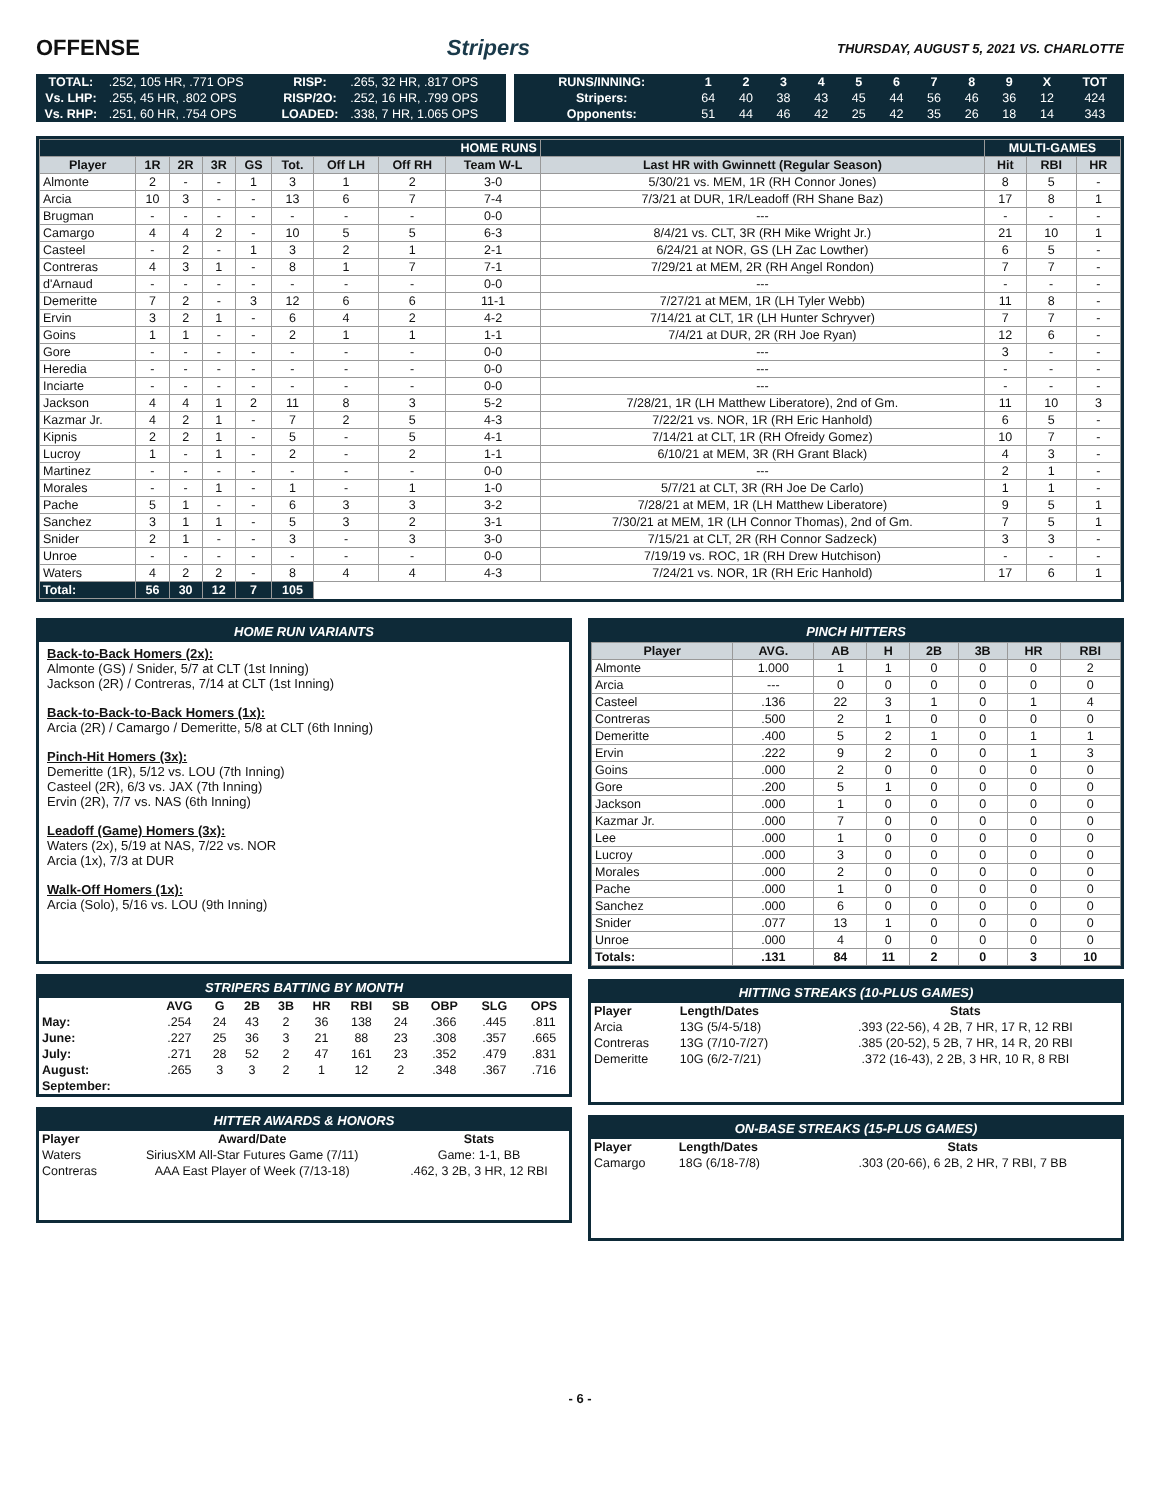OFFENSE Stripers THURSDAY, AUGUST 5, 2021 VS. CHARLOTTE
| TOTAL: | .252, 105 HR, .771 OPS | RISP: | .265, 32 HR, .817 OPS |
| Vs. LHP: | .255, 45 HR, .802 OPS | RISP/2O: | .252, 16 HR, .799 OPS |
| Vs. RHP: | .251, 60 HR, .754 OPS | LOADED: | .338, 7 HR, 1.065 OPS |
| RUNS/INNING: | 1 | 2 | 3 | 4 | 5 | 6 | 7 | 8 | 9 | X | TOT |
| --- | --- | --- | --- | --- | --- | --- | --- | --- | --- | --- | --- |
| Stripers: | 64 | 40 | 38 | 43 | 45 | 44 | 56 | 46 | 36 | 12 | 424 |
| Opponents: | 51 | 44 | 46 | 42 | 25 | 42 | 35 | 26 | 18 | 14 | 343 |
| HOME RUNS | | | | | | | | | | MULTI-GAMES | | |
| --- | --- | --- | --- | --- | --- | --- | --- | --- | --- | --- | --- | --- |
| Player | 1R | 2R | 3R | GS | Tot. | Off LH | Off RH | Team W-L | Last HR with Gwinnett (Regular Season) | Hit | RBI | HR |
| Almonte | 2 | - | - | 1 | 3 | 1 | 2 | 3-0 | 5/30/21 vs. MEM, 1R (RH Connor Jones) | 8 | 5 | - |
| Arcia | 10 | 3 | - | - | 13 | 6 | 7 | 7-4 | 7/3/21 at DUR, 1R/Leadoff (RH Shane Baz) | 17 | 8 | 1 |
| Brugman | - | - | - | - | - | - | - | 0-0 | --- | - | - | - |
| Camargo | 4 | 4 | 2 | - | 10 | 5 | 5 | 6-3 | 8/4/21 vs. CLT, 3R (RH Mike Wright Jr.) | 21 | 10 | 1 |
| Casteel | - | 2 | - | 1 | 3 | 2 | 1 | 2-1 | 6/24/21 at NOR, GS (LH Zac Lowther) | 6 | 5 | - |
| Contreras | 4 | 3 | 1 | - | 8 | 1 | 7 | 7-1 | 7/29/21 at MEM, 2R (RH Angel Rondon) | 7 | 7 | - |
| d'Arnaud | - | - | - | - | - | - | - | 0-0 | --- | - | - | - |
| Demeritte | 7 | 2 | - | 3 | 12 | 6 | 6 | 11-1 | 7/27/21 at MEM, 1R (LH Tyler Webb) | 11 | 8 | - |
| Ervin | 3 | 2 | 1 | - | 6 | 4 | 2 | 4-2 | 7/14/21 at CLT, 1R (LH Hunter Schryver) | 7 | 7 | - |
| Goins | 1 | 1 | - | - | 2 | 1 | 1 | 1-1 | 7/4/21 at DUR, 2R (RH Joe Ryan) | 12 | 6 | - |
| Gore | - | - | - | - | - | - | - | 0-0 | --- | 3 | - | - |
| Heredia | - | - | - | - | - | - | - | 0-0 | --- | - | - | - |
| Inciarte | - | - | - | - | - | - | - | 0-0 | --- | - | - | - |
| Jackson | 4 | 4 | 1 | 2 | 11 | 8 | 3 | 5-2 | 7/28/21, 1R (LH Matthew Liberatore), 2nd of Gm. | 11 | 10 | 3 |
| Kazmar Jr. | 4 | 2 | 1 | - | 7 | 2 | 5 | 4-3 | 7/22/21 vs. NOR, 1R (RH Eric Hanhold) | 6 | 5 | - |
| Kipnis | 2 | 2 | 1 | - | 5 | - | 5 | 4-1 | 7/14/21 at CLT, 1R (RH Ofreidy Gomez) | 10 | 7 | - |
| Lucroy | 1 | - | 1 | - | 2 | - | 2 | 1-1 | 6/10/21 at MEM, 3R (RH Grant Black) | 4 | 3 | - |
| Martinez | - | - | - | - | - | - | - | 0-0 | --- | 2 | 1 | - |
| Morales | - | - | 1 | - | 1 | - | 1 | 1-0 | 5/7/21 at CLT, 3R (RH Joe De Carlo) | 1 | 1 | - |
| Pache | 5 | 1 | - | - | 6 | 3 | 3 | 3-2 | 7/28/21 at MEM, 1R (LH Matthew Liberatore) | 9 | 5 | 1 |
| Sanchez | 3 | 1 | 1 | - | 5 | 3 | 2 | 3-1 | 7/30/21 at MEM, 1R (LH Connor Thomas), 2nd of Gm. | 7 | 5 | 1 |
| Snider | 2 | 1 | - | - | 3 | - | 3 | 3-0 | 7/15/21 at CLT, 2R (RH Connor Sadzeck) | 3 | 3 | - |
| Unroe | - | - | - | - | - | - | - | 0-0 | 7/19/19 vs. ROC, 1R (RH Drew Hutchison) | - | - | - |
| Waters | 4 | 2 | 2 | - | 8 | 4 | 4 | 4-3 | 7/24/21 vs. NOR, 1R (RH Eric Hanhold) | 17 | 6 | 1 |
| Total: | 56 | 30 | 12 | 7 | 105 | | | | | | | |
HOME RUN VARIANTS
Back-to-Back Homers (2x):
Almonte (GS) / Snider, 5/7 at CLT (1st Inning)
Jackson (2R) / Contreras, 7/14 at CLT (1st Inning)
Back-to-Back-to-Back Homers (1x):
Arcia (2R) / Camargo / Demeritte, 5/8 at CLT (6th Inning)
Pinch-Hit Homers (3x):
Demeritte (1R), 5/12 vs. LOU (7th Inning)
Casteel (2R), 6/3 vs. JAX (7th Inning)
Ervin (2R), 7/7 vs. NAS (6th Inning)
Leadoff (Game) Homers (3x):
Waters (2x), 5/19 at NAS, 7/22 vs. NOR
Arcia (1x), 7/3 at DUR
Walk-Off Homers (1x):
Arcia (Solo), 5/16 vs. LOU (9th Inning)
STRIPERS BATTING BY MONTH
| | AVG | G | 2B | 3B | HR | RBI | SB | OBP | SLG | OPS |
| --- | --- | --- | --- | --- | --- | --- | --- | --- | --- | --- |
| May: | .254 | 24 | 43 | 2 | 36 | 138 | 24 | .366 | .445 | .811 |
| June: | .227 | 25 | 36 | 3 | 21 | 88 | 23 | .308 | .357 | .665 |
| July: | .271 | 28 | 52 | 2 | 47 | 161 | 23 | .352 | .479 | .831 |
| August: | .265 | 3 | 3 | 2 | 1 | 12 | 2 | .348 | .367 | .716 |
| September: | | | | | | | | | | |
HITTER AWARDS & HONORS
| Player | Award/Date | Stats |
| --- | --- | --- |
| Waters | SiriusXM All-Star Futures Game (7/11) | Game: 1-1, BB |
| Contreras | AAA East Player of Week (7/13-18) | .462, 3 2B, 3 HR, 12 RBI |
PINCH HITTERS
| Player | AVG. | AB | H | 2B | 3B | HR | RBI |
| --- | --- | --- | --- | --- | --- | --- | --- |
| Almonte | 1.000 | 1 | 1 | 0 | 0 | 0 | 2 |
| Arcia | --- | 0 | 0 | 0 | 0 | 0 | 0 |
| Casteel | .136 | 22 | 3 | 1 | 0 | 1 | 4 |
| Contreras | .500 | 2 | 1 | 0 | 0 | 0 | 0 |
| Demeritte | .400 | 5 | 2 | 1 | 0 | 1 | 1 |
| Ervin | .222 | 9 | 2 | 0 | 0 | 1 | 3 |
| Goins | .000 | 2 | 0 | 0 | 0 | 0 | 0 |
| Gore | .200 | 5 | 1 | 0 | 0 | 0 | 0 |
| Jackson | .000 | 1 | 0 | 0 | 0 | 0 | 0 |
| Kazmar Jr. | .000 | 7 | 0 | 0 | 0 | 0 | 0 |
| Lee | .000 | 1 | 0 | 0 | 0 | 0 | 0 |
| Lucroy | .000 | 3 | 0 | 0 | 0 | 0 | 0 |
| Morales | .000 | 2 | 0 | 0 | 0 | 0 | 0 |
| Pache | .000 | 1 | 0 | 0 | 0 | 0 | 0 |
| Sanchez | .000 | 6 | 0 | 0 | 0 | 0 | 0 |
| Snider | .077 | 13 | 1 | 0 | 0 | 0 | 0 |
| Unroe | .000 | 4 | 0 | 0 | 0 | 0 | 0 |
| Totals: | .131 | 84 | 11 | 2 | 0 | 3 | 10 |
HITTING STREAKS (10-PLUS GAMES)
| Player | Length/Dates | Stats |
| --- | --- | --- |
| Arcia | 13G (5/4-5/18) | .393 (22-56), 4 2B, 7 HR, 17 R, 12 RBI |
| Contreras | 13G (7/10-7/27) | .385 (20-52), 5 2B, 7 HR, 14 R, 20 RBI |
| Demeritte | 10G (6/2-7/21) | .372 (16-43), 2 2B, 3 HR, 10 R, 8 RBI |
ON-BASE STREAKS (15-PLUS GAMES)
| Player | Length/Dates | Stats |
| --- | --- | --- |
| Camargo | 18G (6/18-7/8) | .303 (20-66), 6 2B, 2 HR, 7 RBI, 7 BB |
- 6 -